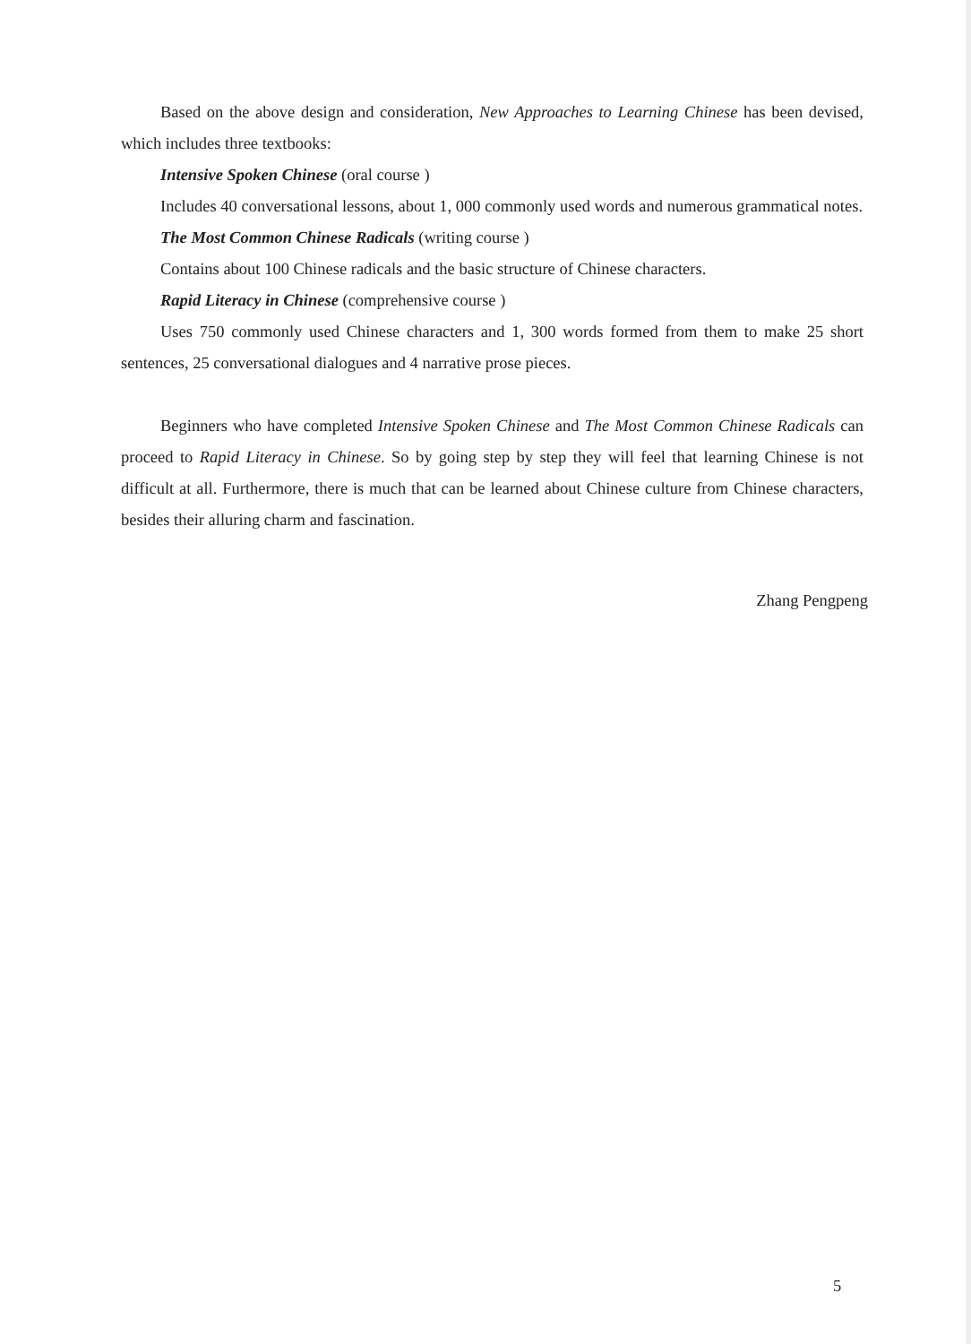Based on the above design and consideration, New Approaches to Learning Chinese has been devised, which includes three textbooks:
Intensive Spoken Chinese (oral course )
Includes 40 conversational lessons, about 1, 000 commonly used words and numerous grammatical notes.
The Most Common Chinese Radicals (writing course )
Contains about 100 Chinese radicals and the basic structure of Chinese characters.
Rapid Literacy in Chinese (comprehensive course )
Uses 750 commonly used Chinese characters and 1, 300 words formed from them to make 25 short sentences, 25 conversational dialogues and 4 narrative prose pieces.
Beginners who have completed Intensive Spoken Chinese and The Most Common Chinese Radicals can proceed to Rapid Literacy in Chinese. So by going step by step they will feel that learning Chinese is not difficult at all. Furthermore, there is much that can be learned about Chinese culture from Chinese characters, besides their alluring charm and fascination.
Zhang Pengpeng
5